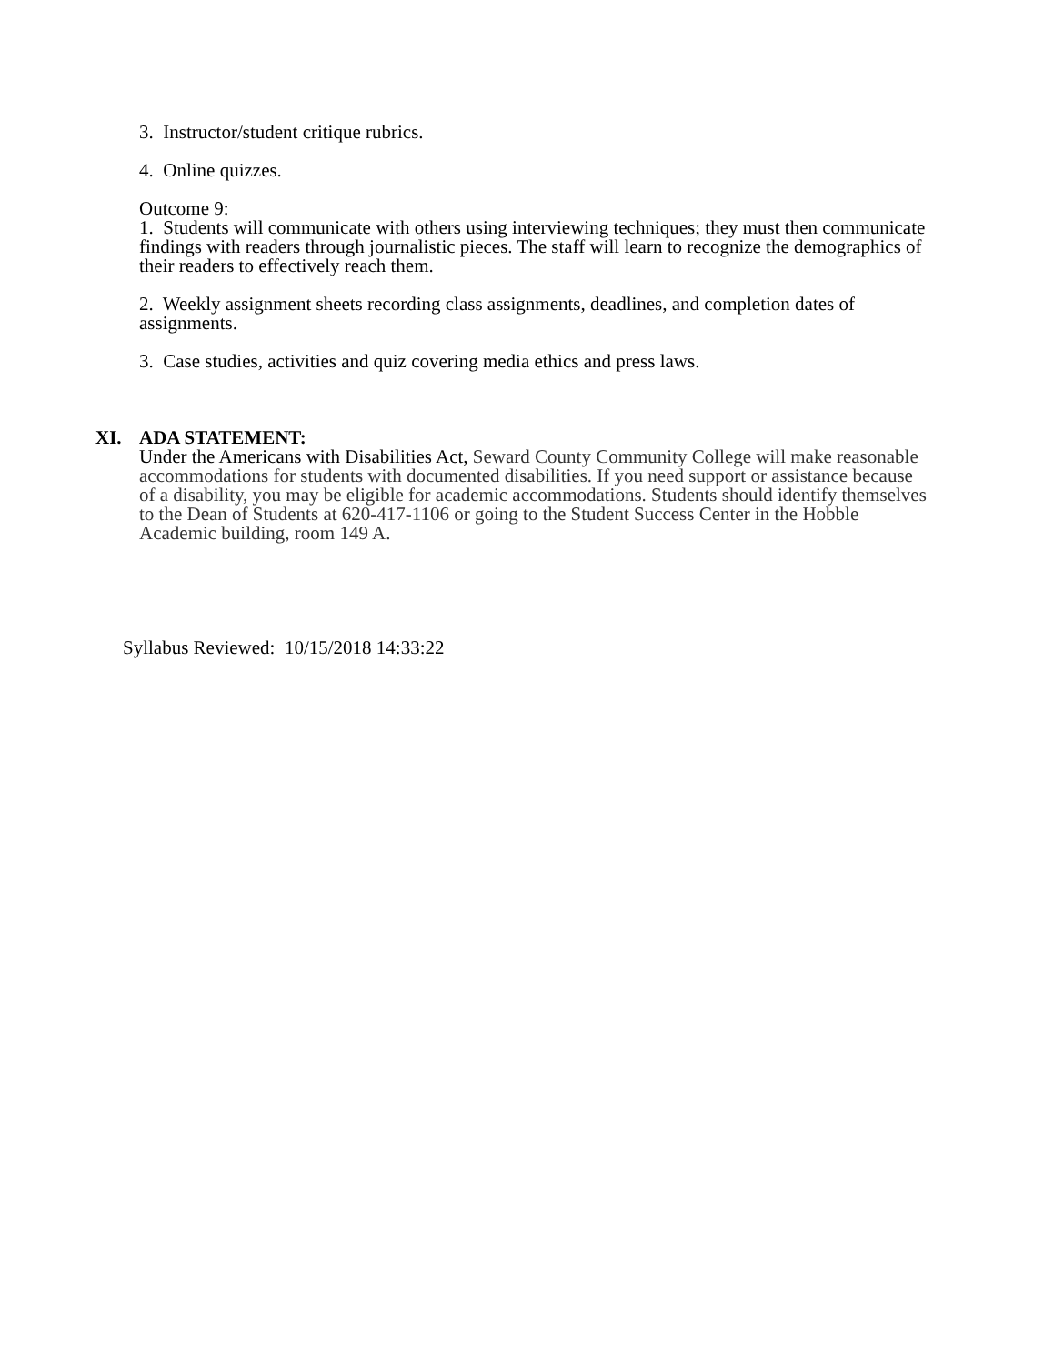3. Instructor/student critique rubrics.
4. Online quizzes.
Outcome 9:
1. Students will communicate with others using interviewing techniques; they must then communicate findings with readers through journalistic pieces. The staff will learn to recognize the demographics of their readers to effectively reach them.
2. Weekly assignment sheets recording class assignments, deadlines, and completion dates of assignments.
3. Case studies, activities and quiz covering media ethics and press laws.
XI. ADA STATEMENT:
Under the Americans with Disabilities Act, Seward County Community College will make reasonable accommodations for students with documented disabilities. If you need support or assistance because of a disability, you may be eligible for academic accommodations. Students should identify themselves to the Dean of Students at 620-417-1106 or going to the Student Success Center in the Hobble Academic building, room 149 A.
Syllabus Reviewed: 10/15/2018 14:33:22